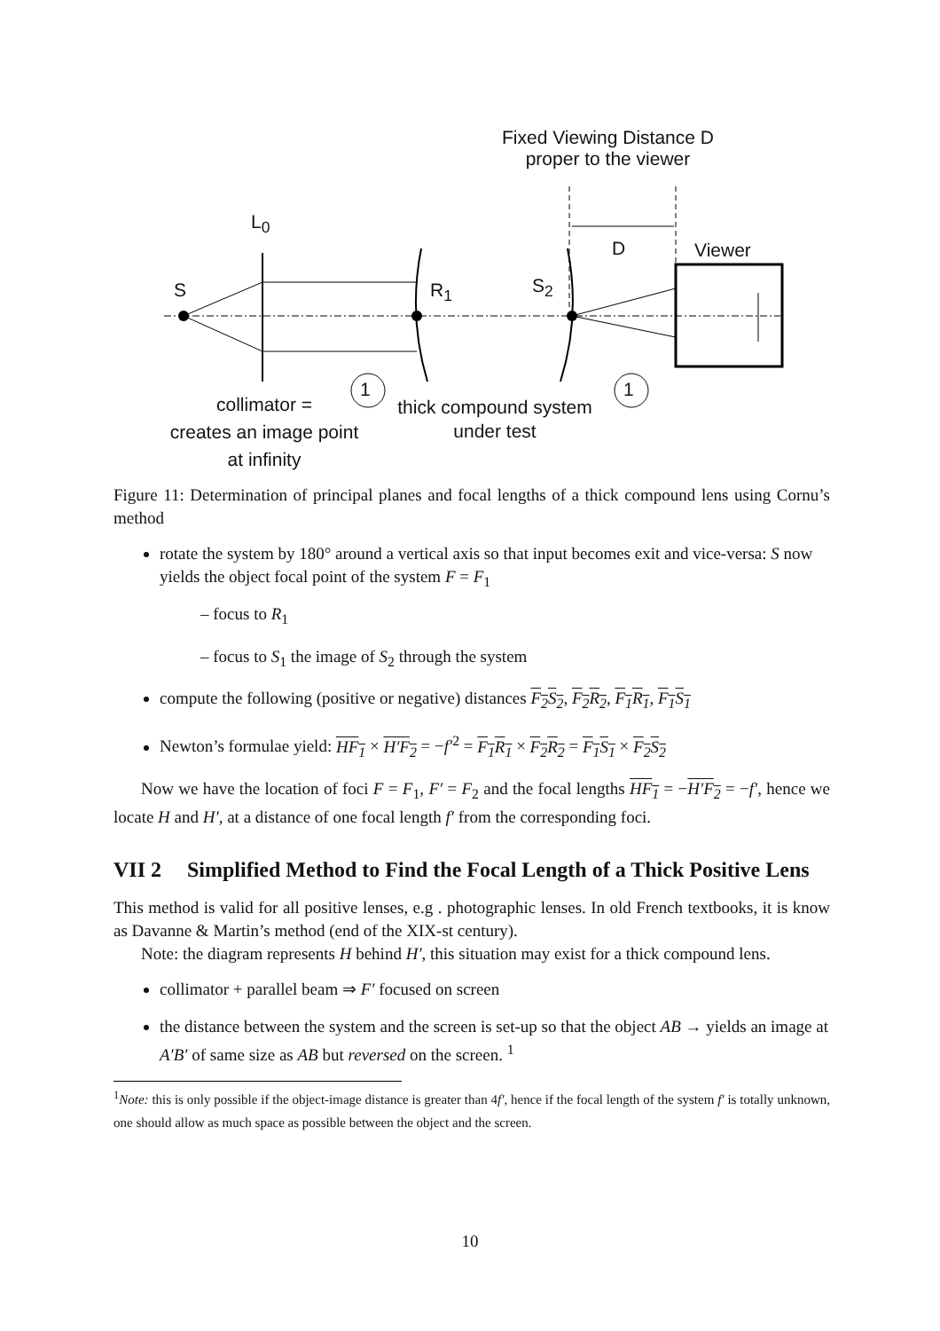Fixed Viewing Distance D
proper to the viewer
L<sub>0</sub>
S R<sub>1</sub> S<sub>2</sub>
D Viewer
1 1
collimator =
creates an image point
at infinity
thick compound system
under test
Figure 11: Determination of principal planes and focal lengths of a thick compound lens using Cornu’s method
rotate the system by 180° around a vertical axis so that input becomes exit and vice-versa: S now yields the object focal point of the system F = F<sub>1</sub>
– focus to R<sub>1</sub>
– focus to S<sub>1</sub> the image of S<sub>2</sub> through the system
compute the following (positive or negative) distances F<sub>2</sub>S<sub>2</sub>, F<sub>2</sub>R<sub>2</sub>, F<sub>1</sub>R<sub>1</sub>, F<sub>1</sub>S<sub>1</sub>
Newton’s formulae yield: HF<sub>1</sub> × H′F<sub>2</sub> = −f′<sup>2</sup> = F<sub>1</sub>R<sub>1</sub> × F<sub>2</sub>R<sub>2</sub> = F<sub>1</sub>S<sub>1</sub> × F<sub>2</sub>S<sub>2</sub>
Now we have the location of foci F = F<sub>1</sub>, F′ = F<sub>2</sub> and the focal lengths HF<sub>1</sub> = −H′F<sub>2</sub> = −f′, hence we locate H and H′, at a distance of one focal length f′ from the corresponding foci.
VII 2 Simplified Method to Find the Focal Length of a Thick Positive Lens
This method is valid for all positive lenses, e.g . photographic lenses. In old French textbooks, it is know as Davanne & Martin’s method (end of the XIX-st century).
Note: the diagram represents H behind H′, this situation may exist for a thick compound lens.
collimator + parallel beam ⇒ F′ focused on screen
the distance between the system and the screen is set-up so that the object AB → yields an image at A′B′ of same size as AB but reversed on the screen. <sup>1</sup>
<sup>1</sup> Note: this is only possible if the object-image distance is greater than 4f′, hence if the focal length of the system f′ is totally unknown, one should allow as much space as possible between the object and the screen.
10